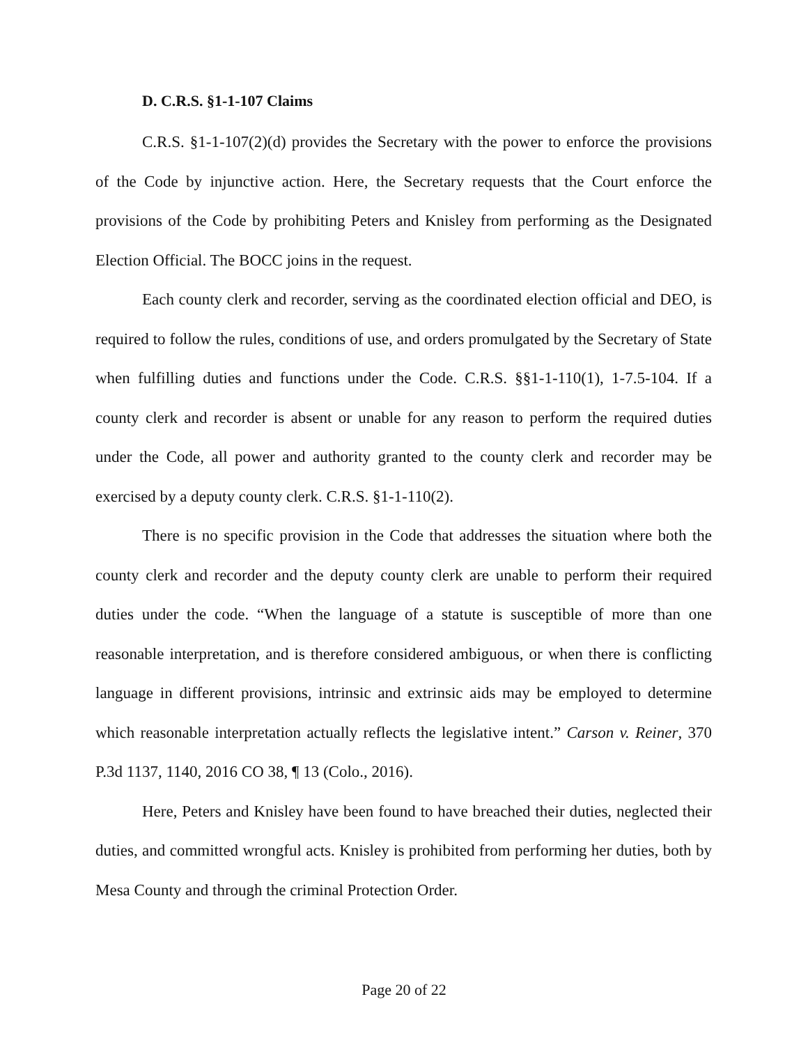D. C.R.S. §1-1-107 Claims
C.R.S. §1-1-107(2)(d) provides the Secretary with the power to enforce the provisions of the Code by injunctive action. Here, the Secretary requests that the Court enforce the provisions of the Code by prohibiting Peters and Knisley from performing as the Designated Election Official. The BOCC joins in the request.
Each county clerk and recorder, serving as the coordinated election official and DEO, is required to follow the rules, conditions of use, and orders promulgated by the Secretary of State when fulfilling duties and functions under the Code. C.R.S. §§1-1-110(1), 1-7.5-104. If a county clerk and recorder is absent or unable for any reason to perform the required duties under the Code, all power and authority granted to the county clerk and recorder may be exercised by a deputy county clerk. C.R.S. §1-1-110(2).
There is no specific provision in the Code that addresses the situation where both the county clerk and recorder and the deputy county clerk are unable to perform their required duties under the code. “When the language of a statute is susceptible of more than one reasonable interpretation, and is therefore considered ambiguous, or when there is conflicting language in different provisions, intrinsic and extrinsic aids may be employed to determine which reasonable interpretation actually reflects the legislative intent.” Carson v. Reiner, 370 P.3d 1137, 1140, 2016 CO 38, ¶ 13 (Colo., 2016).
Here, Peters and Knisley have been found to have breached their duties, neglected their duties, and committed wrongful acts. Knisley is prohibited from performing her duties, both by Mesa County and through the criminal Protection Order.
Page 20 of 22